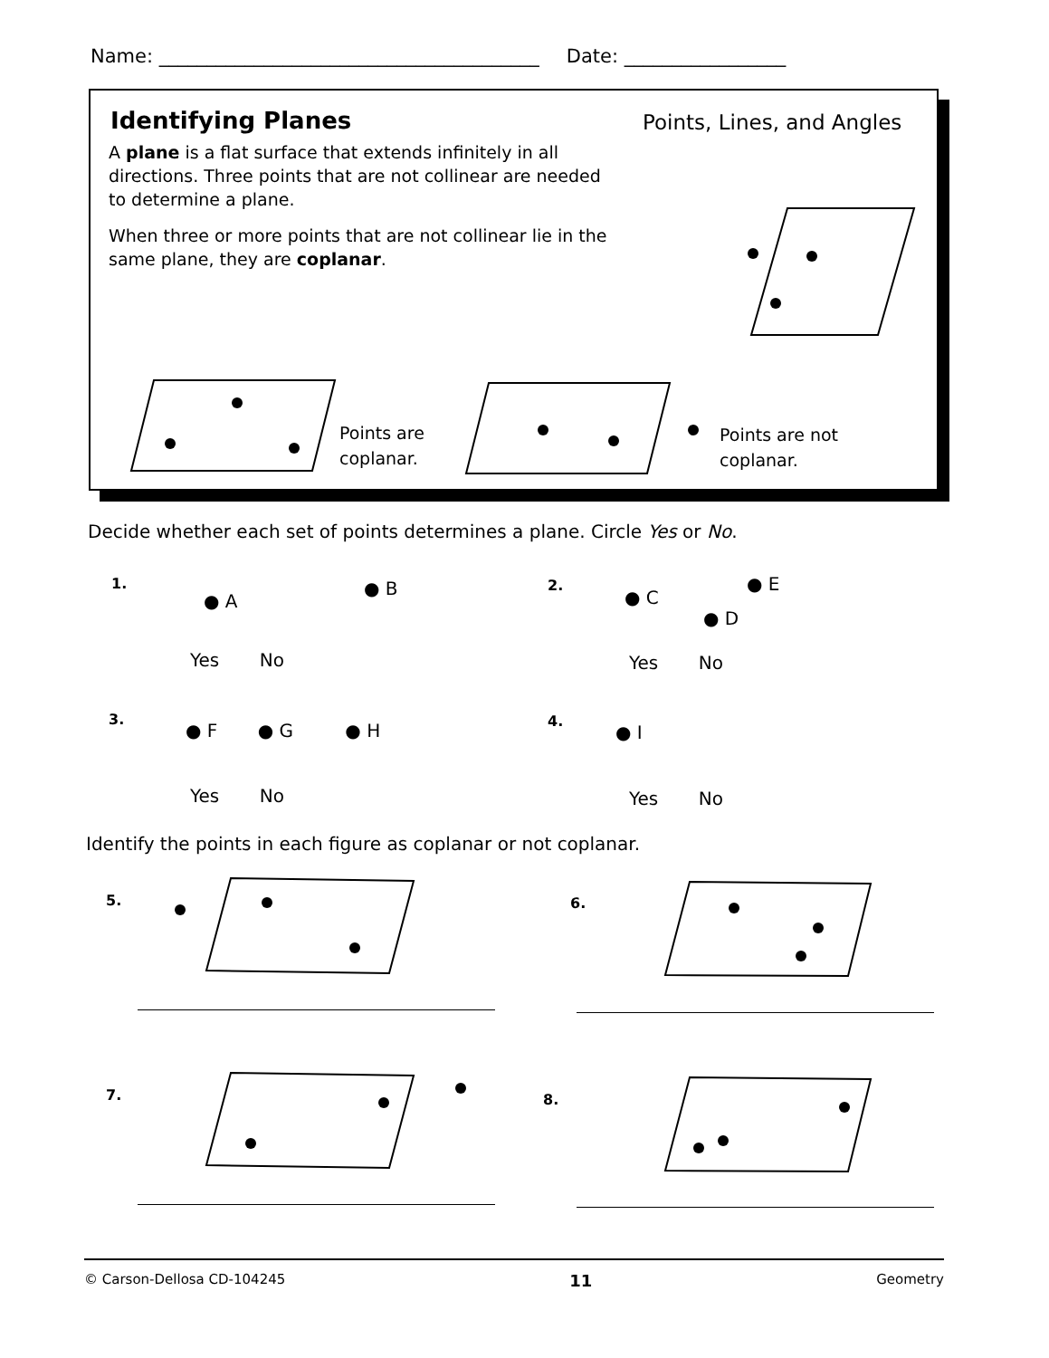Name: ________________________________________ Date: _________________
Identifying Planes Points, Lines, and Angles
A plane is a flat surface that extends infinitely in all directions. Three points that are not collinear are needed to determine a plane.
When three or more points that are not collinear lie in the same plane, they are coplanar.
Points are
coplanar.
Points are not
coplanar.
Decide whether each set of points determines a plane. Circle Yes or No.
1.
● A
● B
Yes No
2.
● C
● E
● D
Yes No
3.
● F ● G ● H
Yes No
4.
● I
Yes No
Identify the points in each figure as coplanar or not coplanar.
5. 6.
7. 8.
© Carson-Dellosa CD-104245 11 Geometry